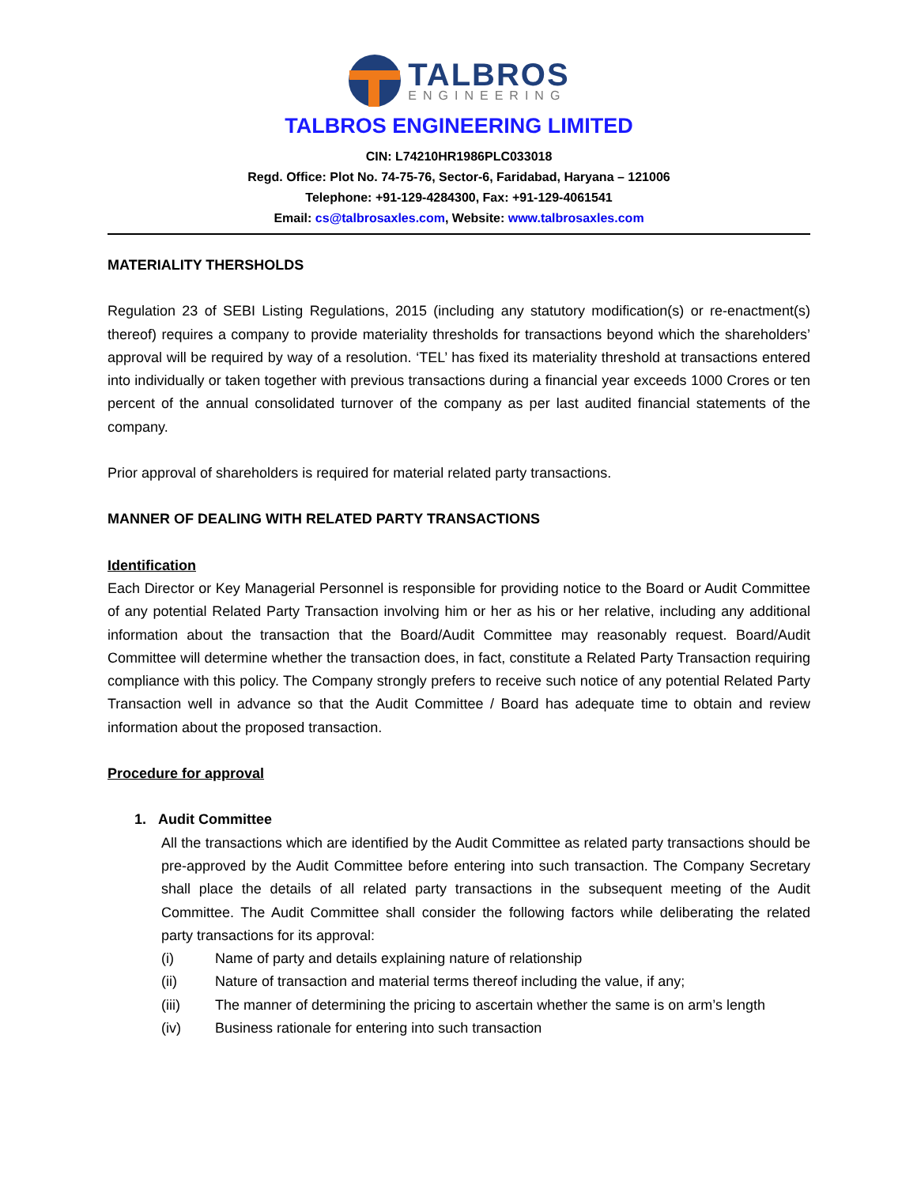TALBROS
ENGINEERING
TALBROS ENGINEERING LIMITED
CIN: L74210HR1986PLC033018
Regd. Office: Plot No. 74-75-76, Sector-6, Faridabad, Haryana – 121006
Telephone: +91-129-4284300, Fax: +91-129-4061541
Email: cs@talbrosaxles.com, Website: www.talbrosaxles.com
MATERIALITY THERSHOLDS
Regulation 23 of SEBI Listing Regulations, 2015 (including any statutory modification(s) or re-enactment(s) thereof) requires a company to provide materiality thresholds for transactions beyond which the shareholders’ approval will be required by way of a resolution. ‘TEL’ has fixed its materiality threshold at transactions entered into individually or taken together with previous transactions during a financial year exceeds 1000 Crores or ten percent of the annual consolidated turnover of the company as per last audited financial statements of the company.
Prior approval of shareholders is required for material related party transactions.
MANNER OF DEALING WITH RELATED PARTY TRANSACTIONS
Identification
Each Director or Key Managerial Personnel is responsible for providing notice to the Board or Audit Committee of any potential Related Party Transaction involving him or her as his or her relative, including any additional information about the transaction that the Board/Audit Committee may reasonably request. Board/Audit Committee will determine whether the transaction does, in fact, constitute a Related Party Transaction requiring compliance with this policy. The Company strongly prefers to receive such notice of any potential Related Party Transaction well in advance so that the Audit Committee / Board has adequate time to obtain and review information about the proposed transaction.
Procedure for approval
1. Audit Committee
All the transactions which are identified by the Audit Committee as related party transactions should be pre-approved by the Audit Committee before entering into such transaction. The Company Secretary shall place the details of all related party transactions in the subsequent meeting of the Audit Committee. The Audit Committee shall consider the following factors while deliberating the related party transactions for its approval:
(i) Name of party and details explaining nature of relationship
(ii) Nature of transaction and material terms thereof including the value, if any;
(iii) The manner of determining the pricing to ascertain whether the same is on arm’s length
(iv) Business rationale for entering into such transaction